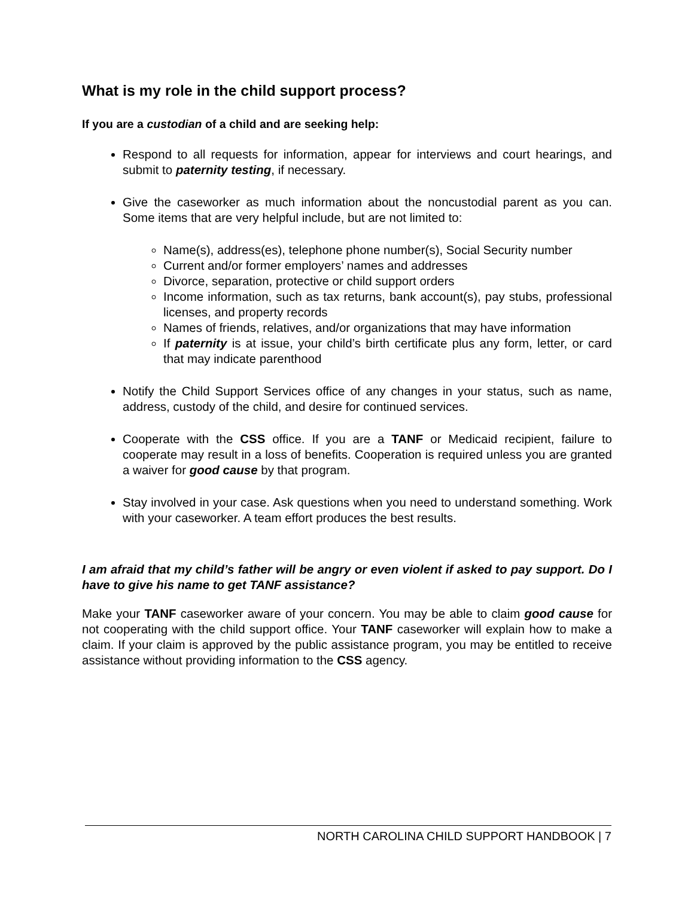What is my role in the child support process?
If you are a custodian of a child and are seeking help:
Respond to all requests for information, appear for interviews and court hearings, and submit to paternity testing, if necessary.
Give the caseworker as much information about the noncustodial parent as you can. Some items that are very helpful include, but are not limited to:
Name(s), address(es), telephone phone number(s), Social Security number
Current and/or former employers’ names and addresses
Divorce, separation, protective or child support orders
Income information, such as tax returns, bank account(s), pay stubs, professional licenses, and property records
Names of friends, relatives, and/or organizations that may have information
If paternity is at issue, your child’s birth certificate plus any form, letter, or card that may indicate parenthood
Notify the Child Support Services office of any changes in your status, such as name, address, custody of the child, and desire for continued services.
Cooperate with the CSS office. If you are a TANF or Medicaid recipient, failure to cooperate may result in a loss of benefits. Cooperation is required unless you are granted a waiver for good cause by that program.
Stay involved in your case. Ask questions when you need to understand something. Work with your caseworker. A team effort produces the best results.
I am afraid that my child’s father will be angry or even violent if asked to pay support. Do I have to give his name to get TANF assistance?
Make your TANF caseworker aware of your concern. You may be able to claim good cause for not cooperating with the child support office. Your TANF caseworker will explain how to make a claim. If your claim is approved by the public assistance program, you may be entitled to receive assistance without providing information to the CSS agency.
NORTH CAROLINA CHILD SUPPORT HANDBOOK | 7